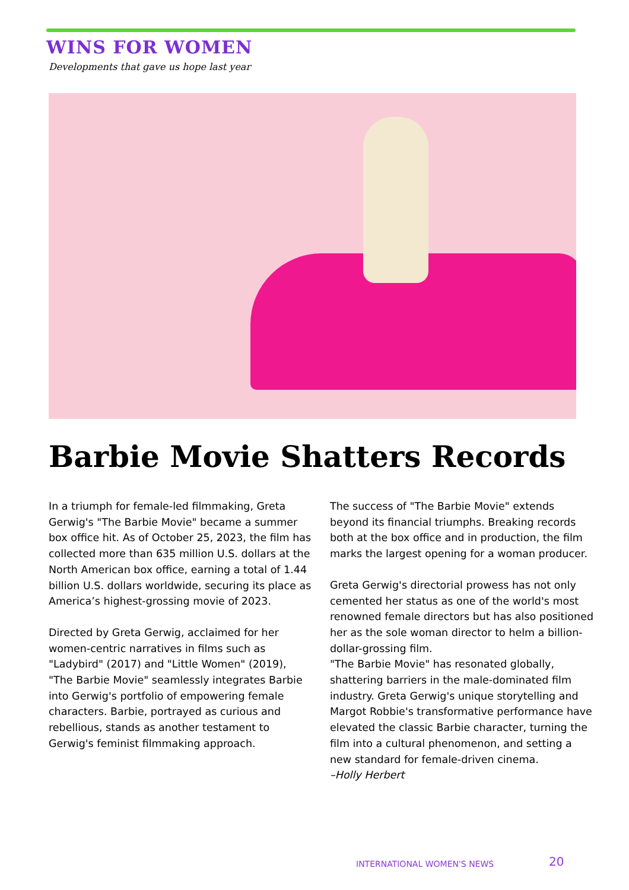WINS FOR WOMEN
Developments that gave us hope last year
Barbie Movie Shatters Records
In a triumph for female-led filmmaking, Greta Gerwig's "The Barbie Movie" became a summer box office hit. As of October 25, 2023, the film has collected more than 635 million U.S. dollars at the North American box office, earning a total of 1.44 billion U.S. dollars worldwide, securing its place as America’s highest-grossing movie of 2023.
Directed by Greta Gerwig, acclaimed for her women-centric narratives in films such as "Ladybird" (2017) and "Little Women" (2019), "The Barbie Movie" seamlessly integrates Barbie into Gerwig's portfolio of empowering female characters. Barbie, portrayed as curious and rebellious, stands as another testament to Gerwig's feminist filmmaking approach.
The success of "The Barbie Movie" extends beyond its financial triumphs. Breaking records both at the box office and in production, the film marks the largest opening for a woman producer.
Greta Gerwig's directorial prowess has not only cemented her status as one of the world's most renowned female directors but has also positioned her as the sole woman director to helm a billion-dollar-grossing film.
"The Barbie Movie" has resonated globally, shattering barriers in the male-dominated film industry. Greta Gerwig's unique storytelling and Margot Robbie's transformative performance have elevated the classic Barbie character, turning the film into a cultural phenomenon, and setting a new standard for female-driven cinema.
–Holly Herbert
INTERNATIONAL WOMEN'S NEWS 20